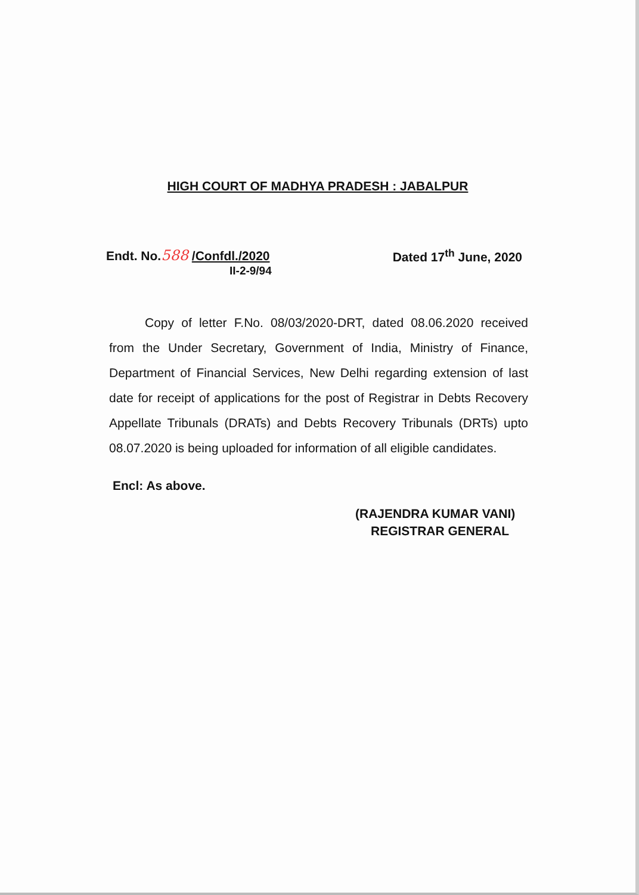HIGH COURT OF MADHYA PRADESH : JABALPUR
Endt. No.588 /Confdl./2020 Dated 17<sup>th</sup> June, 2020
II-2-9/94
Copy of letter F.No. 08/03/2020-DRT, dated 08.06.2020 received from the Under Secretary, Government of India, Ministry of Finance, Department of Financial Services, New Delhi regarding extension of last date for receipt of applications for the post of Registrar in Debts Recovery Appellate Tribunals (DRATs) and Debts Recovery Tribunals (DRTs) upto 08.07.2020 is being uploaded for information of all eligible candidates.
Encl: As above.
(RAJENDRA KUMAR VANI)
REGISTRAR GENERAL